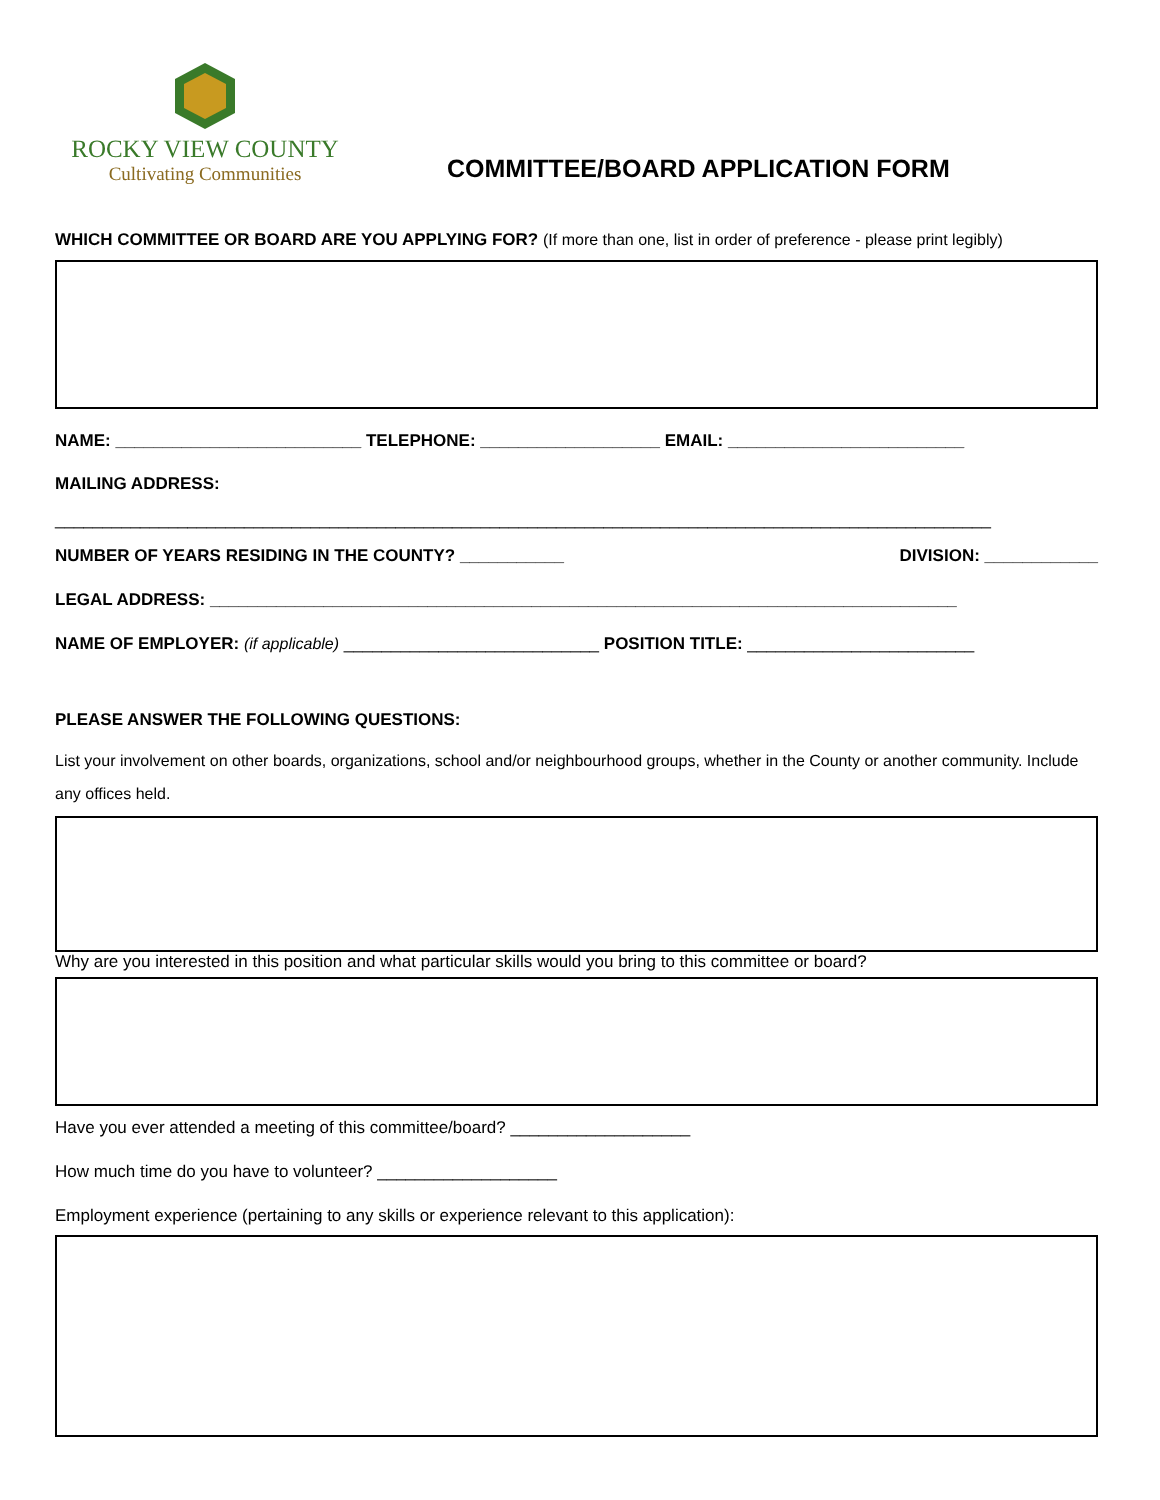ROCKY VIEW COUNTY
Cultivating Communities
COMMITTEE/BOARD APPLICATION FORM
WHICH COMMITTEE OR BOARD ARE YOU APPLYING FOR? (If more than one, list in order of preference - please print legibly)
NAME: __________________________ TELEPHONE: ___________________ EMAIL: _________________________
MAILING ADDRESS:
___________________________________________________________________________________________________
NUMBER OF YEARS RESIDING IN THE COUNTY? ___________ DIVISION: ____________
LEGAL ADDRESS: _______________________________________________________________________________
NAME OF EMPLOYER: (if applicable) ___________________________ POSITION TITLE: ________________________
PLEASE ANSWER THE FOLLOWING QUESTIONS:
List your involvement on other boards, organizations, school and/or neighbourhood groups, whether in the County or another community. Include any offices held.
Why are you interested in this position and what particular skills would you bring to this committee or board?
Have you ever attended a meeting of this committee/board? ___________________
How much time do you have to volunteer? ___________________
Employment experience (pertaining to any skills or experience relevant to this application):